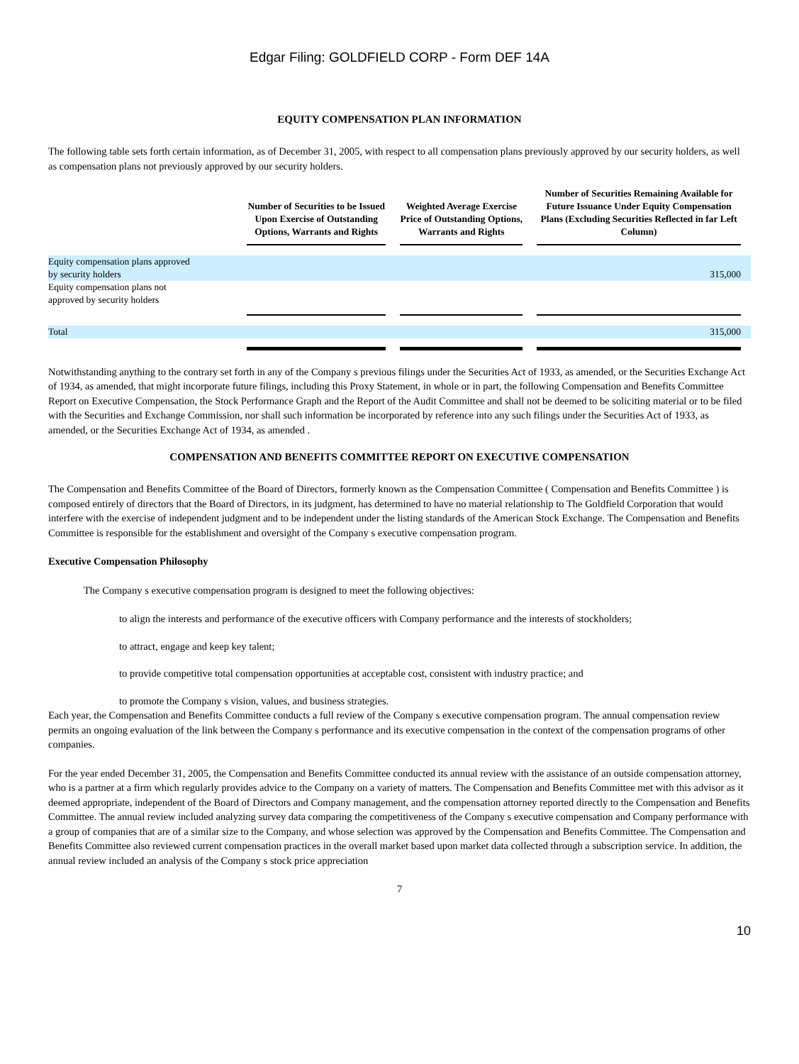Edgar Filing: GOLDFIELD CORP - Form DEF 14A
EQUITY COMPENSATION PLAN INFORMATION
The following table sets forth certain information, as of December 31, 2005, with respect to all compensation plans previously approved by our security holders, as well as compensation plans not previously approved by our security holders.
| | Number of Securities to be Issued Upon Exercise of Outstanding Options, Warrants and Rights | | Weighted Average Exercise Price of Outstanding Options, Warrants and Rights | | Number of Securities Remaining Available for Future Issuance Under Equity Compensation Plans (Excluding Securities Reflected in far Left Column) | |
| --- | --- | --- | --- | --- | --- | --- |
| Equity compensation plans approved by security holders | | | | | 315,000 | |
| Equity compensation plans not approved by security holders | | | | | | |
| Total | | | | | 315,000 | |
Notwithstanding anything to the contrary set forth in any of the Company s previous filings under the Securities Act of 1933, as amended, or the Securities Exchange Act of 1934, as amended, that might incorporate future filings, including this Proxy Statement, in whole or in part, the following Compensation and Benefits Committee Report on Executive Compensation, the Stock Performance Graph and the Report of the Audit Committee and shall not be deemed to be soliciting material or to be filed with the Securities and Exchange Commission, nor shall such information be incorporated by reference into any such filings under the Securities Act of 1933, as amended, or the Securities Exchange Act of 1934, as amended .
COMPENSATION AND BENEFITS COMMITTEE REPORT ON EXECUTIVE COMPENSATION
The Compensation and Benefits Committee of the Board of Directors, formerly known as the Compensation Committee ( Compensation and Benefits Committee ) is composed entirely of directors that the Board of Directors, in its judgment, has determined to have no material relationship to The Goldfield Corporation that would interfere with the exercise of independent judgment and to be independent under the listing standards of the American Stock Exchange. The Compensation and Benefits Committee is responsible for the establishment and oversight of the Company s executive compensation program.
Executive Compensation Philosophy
The Company s executive compensation program is designed to meet the following objectives:
to align the interests and performance of the executive officers with Company performance and the interests of stockholders;
to attract, engage and keep key talent;
to provide competitive total compensation opportunities at acceptable cost, consistent with industry practice; and
to promote the Company s vision, values, and business strategies.
Each year, the Compensation and Benefits Committee conducts a full review of the Company s executive compensation program. The annual compensation review permits an ongoing evaluation of the link between the Company s performance and its executive compensation in the context of the compensation programs of other companies.
For the year ended December 31, 2005, the Compensation and Benefits Committee conducted its annual review with the assistance of an outside compensation attorney, who is a partner at a firm which regularly provides advice to the Company on a variety of matters. The Compensation and Benefits Committee met with this advisor as it deemed appropriate, independent of the Board of Directors and Company management, and the compensation attorney reported directly to the Compensation and Benefits Committee. The annual review included analyzing survey data comparing the competitiveness of the Company s executive compensation and Company performance with a group of companies that are of a similar size to the Company, and whose selection was approved by the Compensation and Benefits Committee. The Compensation and Benefits Committee also reviewed current compensation practices in the overall market based upon market data collected through a subscription service. In addition, the annual review included an analysis of the Company s stock price appreciation
7
10